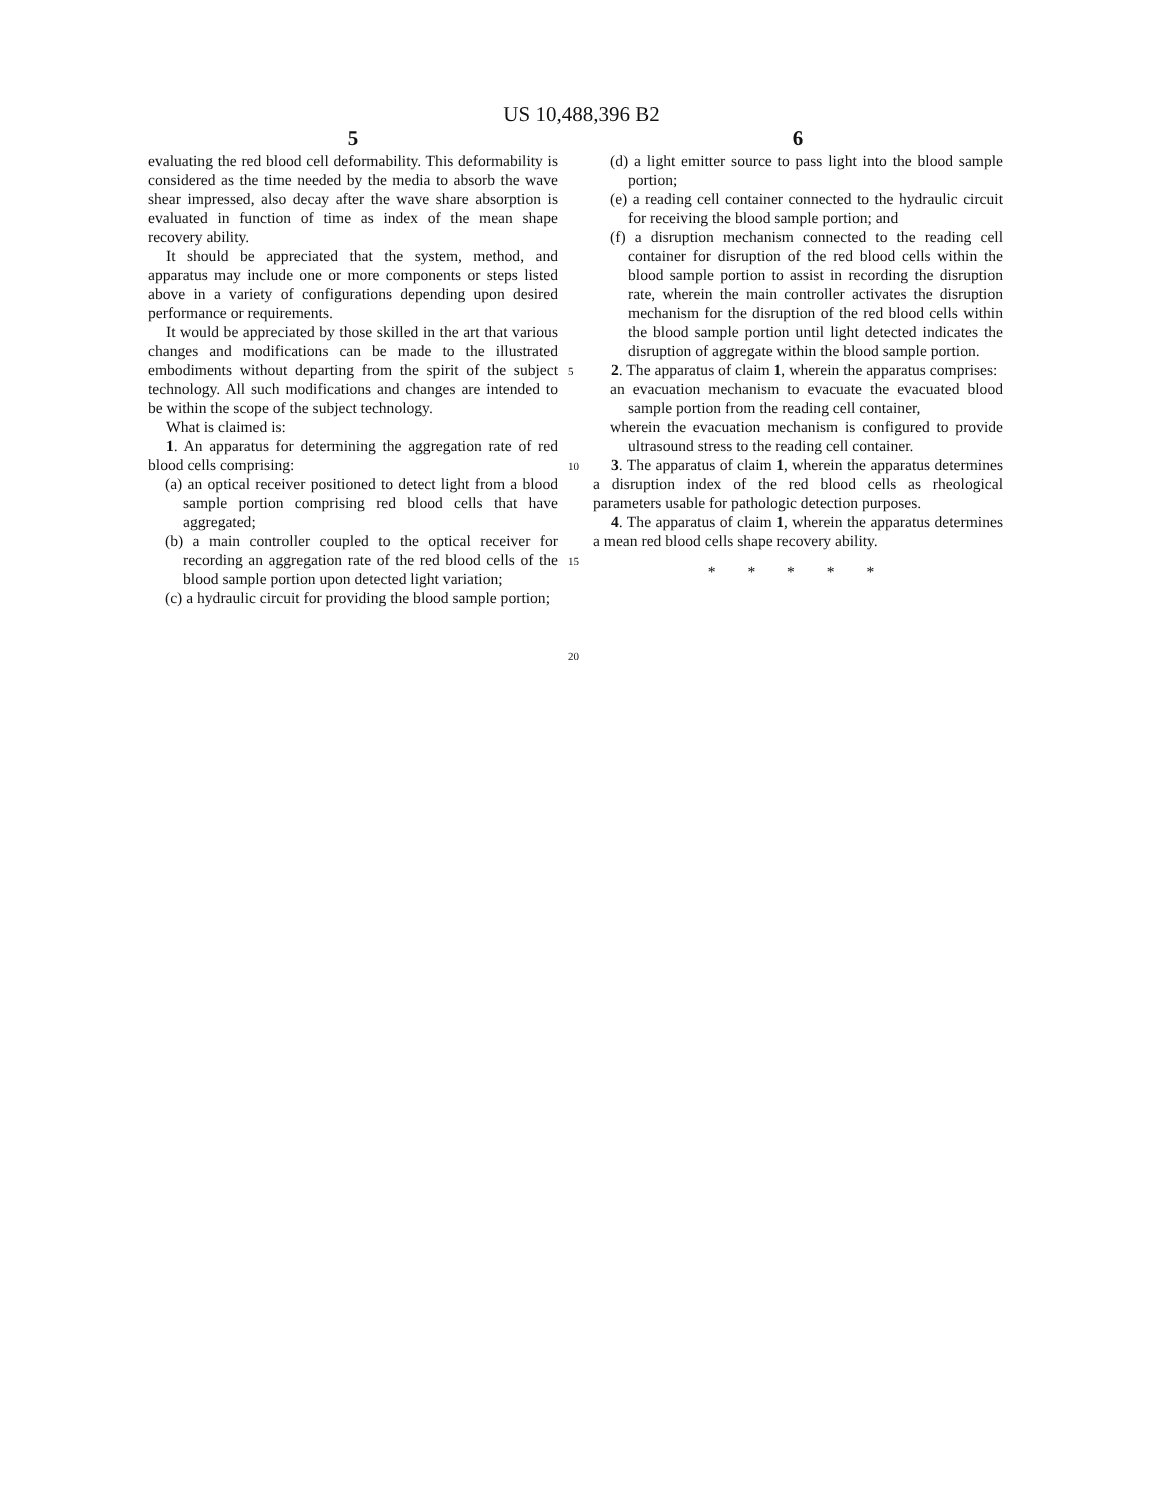US 10,488,396 B2
5
evaluating the red blood cell deformability. This deformability is considered as the time needed by the media to absorb the wave shear impressed, also decay after the wave share absorption is evaluated in function of time as index of the mean shape recovery ability.
It should be appreciated that the system, method, and apparatus may include one or more components or steps listed above in a variety of configurations depending upon desired performance or requirements.
It would be appreciated by those skilled in the art that various changes and modifications can be made to the illustrated embodiments without departing from the spirit of the subject technology. All such modifications and changes are intended to be within the scope of the subject technology.
What is claimed is:
1. An apparatus for determining the aggregation rate of red blood cells comprising:
(a) an optical receiver positioned to detect light from a blood sample portion comprising red blood cells that have aggregated;
(b) a main controller coupled to the optical receiver for recording an aggregation rate of the red blood cells of the blood sample portion upon detected light variation;
(c) a hydraulic circuit for providing the blood sample portion;
5
10
15
20
6
(d) a light emitter source to pass light into the blood sample portion;
(e) a reading cell container connected to the hydraulic circuit for receiving the blood sample portion; and
(f) a disruption mechanism connected to the reading cell container for disruption of the red blood cells within the blood sample portion to assist in recording the disruption rate, wherein the main controller activates the disruption mechanism for the disruption of the red blood cells within the blood sample portion until light detected indicates the disruption of aggregate within the blood sample portion.
2. The apparatus of claim 1, wherein the apparatus comprises:
an evacuation mechanism to evacuate the evacuated blood sample portion from the reading cell container,
wherein the evacuation mechanism is configured to provide ultrasound stress to the reading cell container.
3. The apparatus of claim 1, wherein the apparatus determines a disruption index of the red blood cells as rheological parameters usable for pathologic detection purposes.
4. The apparatus of claim 1, wherein the apparatus determines a mean red blood cells shape recovery ability.
* * * * *